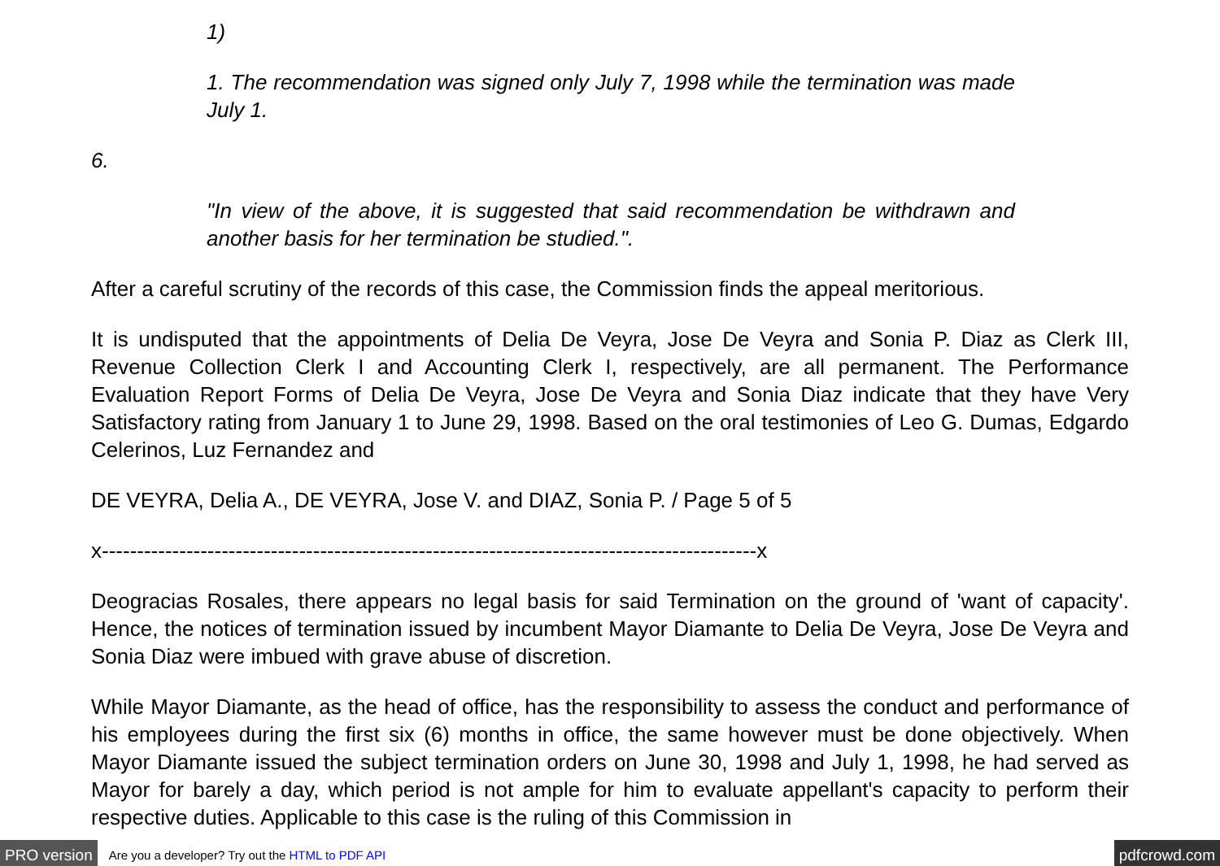1)
1. The recommendation was signed only July 7, 1998 while the termination was made July 1.
6.
"In view of the above, it is suggested that said recommendation be withdrawn and another basis for her termination be studied.".
After a careful scrutiny of the records of this case, the Commission finds the appeal meritorious.
It is undisputed that the appointments of Delia De Veyra, Jose De Veyra and Sonia P. Diaz as Clerk III, Revenue Collection Clerk I and Accounting Clerk I, respectively, are all permanent. The Performance Evaluation Report Forms of Delia De Veyra, Jose De Veyra and Sonia Diaz indicate that they have Very Satisfactory rating from January 1 to June 29, 1998. Based on the oral testimonies of Leo G. Dumas, Edgardo Celerinos, Luz Fernandez and
DE VEYRA, Delia A., DE VEYRA, Jose V. and DIAZ, Sonia P. / Page 5 of 5
x---------------------------------------------------------------------------------------------x
Deogracias Rosales, there appears no legal basis for said Termination on the ground of 'want of capacity'. Hence, the notices of termination issued by incumbent Mayor Diamante to Delia De Veyra, Jose De Veyra and Sonia Diaz were imbued with grave abuse of discretion.
While Mayor Diamante, as the head of office, has the responsibility to assess the conduct and performance of his employees during the first six (6) months in office, the same however must be done objectively. When Mayor Diamante issued the subject termination orders on June 30, 1998 and July 1, 1998, he had served as Mayor for barely a day, which period is not ample for him to evaluate appellant's capacity to perform their respective duties. Applicable to this case is the ruling of this Commission in
PRO version Are you a developer? Try out the HTML to PDF API pdfcrowd.com